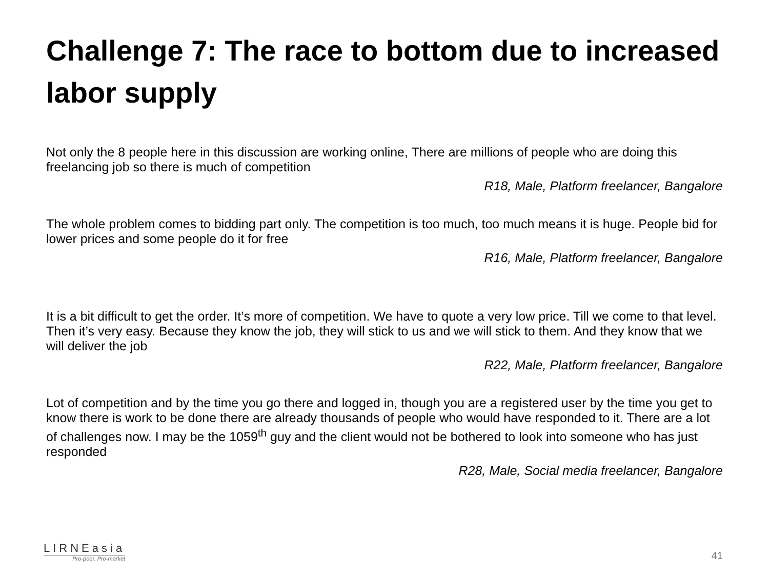Challenge 7: The race to bottom due to increased labor supply
Not only the 8 people here in this discussion are working online, There are millions of people who are doing this freelancing job so there is much of competition
R18, Male, Platform freelancer, Bangalore
The whole problem comes to bidding part only. The competition is too much, too much means it is huge. People bid for lower prices and some people do it for free
R16, Male, Platform freelancer, Bangalore
It is a bit difficult to get the order. It’s more of competition. We have to quote a very low price. Till we come to that level. Then it’s very easy. Because they know the job, they will stick to us and we will stick to them. And they know that we will deliver the job
R22, Male, Platform freelancer, Bangalore
Lot of competition and by the time you go there and logged in, though you are a registered user by the time you get to know there is work to be done there are already thousands of people who would have responded to it. There are a lot of challenges now. I may be the 1059<sup>th</sup> guy and the client would not be bothered to look into someone who has just responded
R28, Male, Social media freelancer, Bangalore
LIRNEasia
Pro-poor. Pro-market
41